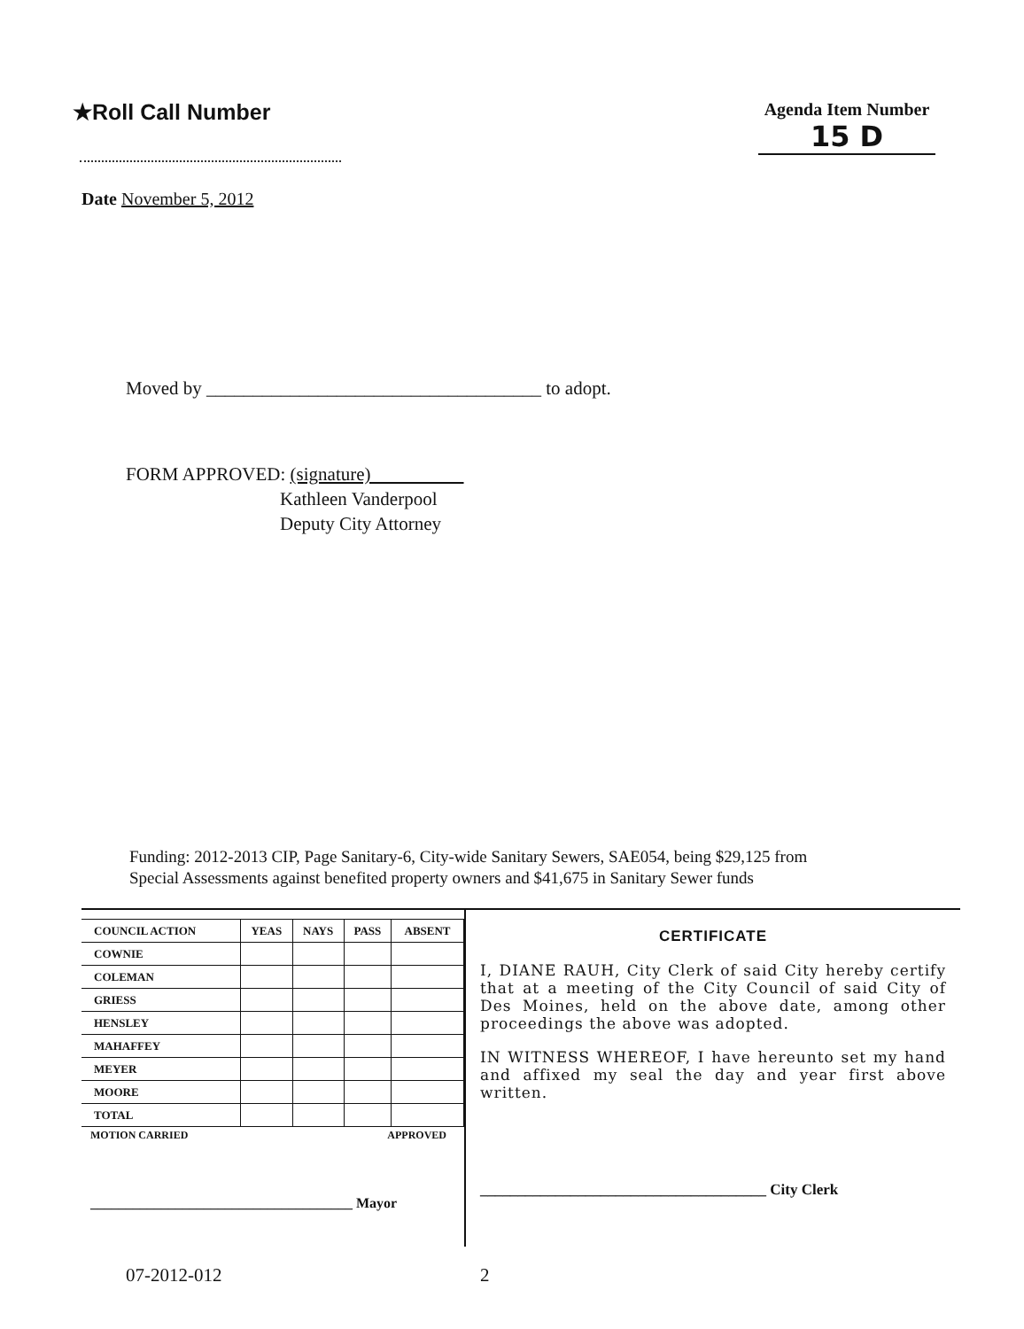★Roll Call Number
Agenda Item Number
15 D
Date November 5, 2012
Moved by ____________________________________ to adopt.
FORM APPROVED: (signature)
Kathleen Vanderpool
Deputy City Attorney
Funding: 2012-2013 CIP, Page Sanitary-6, City-wide Sanitary Sewers, SAE054, being $29,125 from
Special Assessments against benefited property owners and $41,675 in Sanitary Sewer funds
| COUNCIL ACTION | YEAS | NAYS | PASS | ABSENT |
| --- | --- | --- | --- | --- |
| COWNIE | | | | |
| COLEMAN | | | | |
| GRIESS | | | | |
| HENSLEY | | | | |
| MAHAFFEY | | | | |
| MEYER | | | | |
| MOORE | | | | |
| TOTAL | | | | |
MOTION CARRIED APPROVED
_____________________________________ Mayor
CERTIFICATE
I, DIANE RAUH, City Clerk of said City hereby certify that at a meeting of the City Council of said City of Des Moines, held on the above date, among other proceedings the above was adopted.
IN WITNESS WHEREOF, I have hereunto set my hand and affixed my seal the day and year first above written.
______________________________________ City Clerk
07-2012-012 2